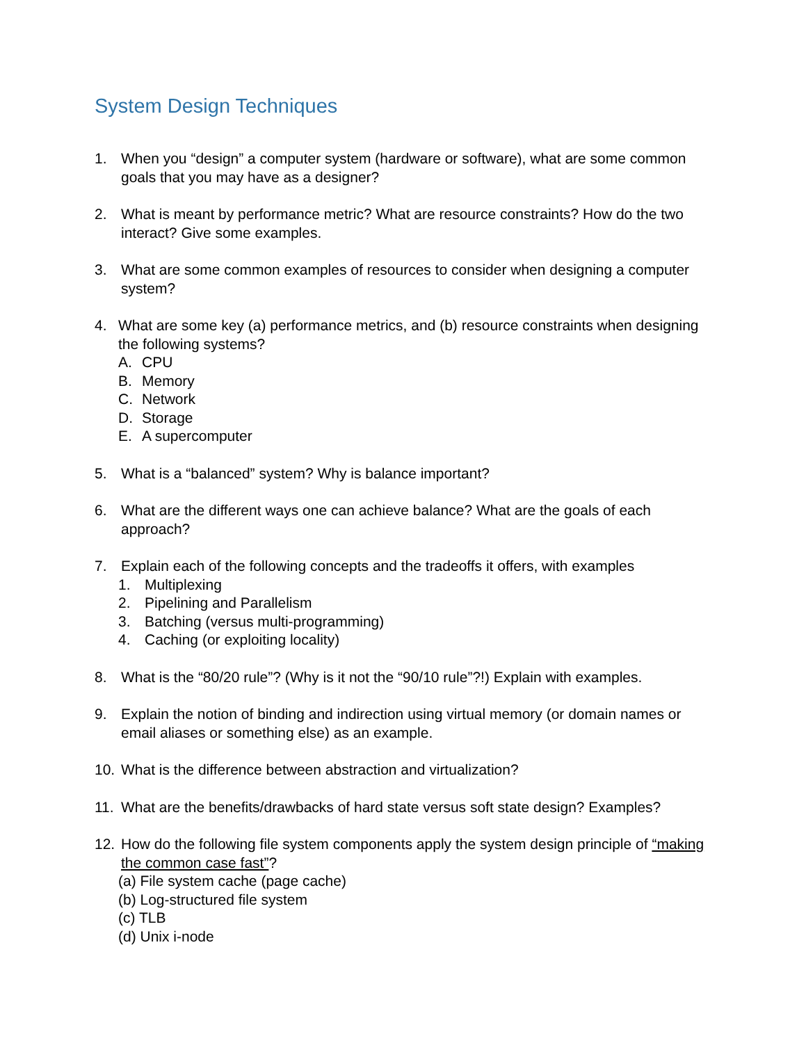System Design Techniques
1. When you “design” a computer system (hardware or software), what are some common goals that you may have as a designer?
2. What is meant by performance metric? What are resource constraints? How do the two interact? Give some examples.
3. What are some common examples of resources to consider when designing a computer system?
4. What are some key (a) performance metrics, and (b) resource constraints when designing the following systems?
A. CPU
B. Memory
C. Network
D. Storage
E. A supercomputer
5. What is a “balanced” system? Why is balance important?
6. What are the different ways one can achieve balance? What are the goals of each approach?
7. Explain each of the following concepts and the tradeoffs it offers, with examples
1. Multiplexing
2. Pipelining and Parallelism
3. Batching (versus multi-programming)
4. Caching (or exploiting locality)
8. What is the “80/20 rule”? (Why is it not the “90/10 rule”?!) Explain with examples.
9. Explain the notion of binding and indirection using virtual memory (or domain names or email aliases or something else) as an example.
10. What is the difference between abstraction and virtualization?
11. What are the benefits/drawbacks of hard state versus soft state design? Examples?
12. How do the following file system components apply the system design principle of “making the common case fast”?
(a) File system cache (page cache)
(b) Log-structured file system
(c) TLB
(d) Unix i-node